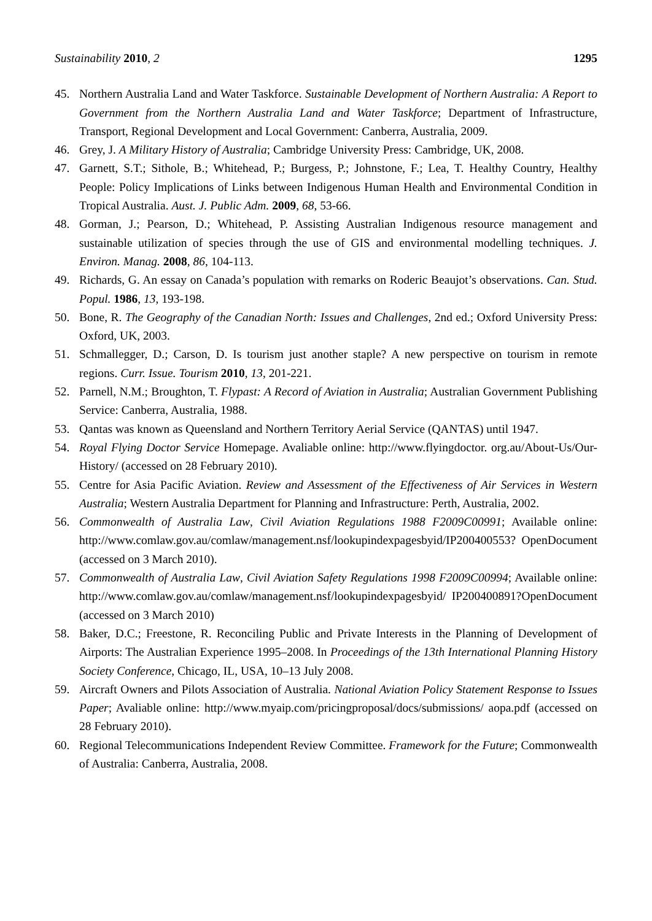Sustainability 2010, 2 1295
45. Northern Australia Land and Water Taskforce. Sustainable Development of Northern Australia: A Report to Government from the Northern Australia Land and Water Taskforce; Department of Infrastructure, Transport, Regional Development and Local Government: Canberra, Australia, 2009.
46. Grey, J. A Military History of Australia; Cambridge University Press: Cambridge, UK, 2008.
47. Garnett, S.T.; Sithole, B.; Whitehead, P.; Burgess, P.; Johnstone, F.; Lea, T. Healthy Country, Healthy People: Policy Implications of Links between Indigenous Human Health and Environmental Condition in Tropical Australia. Aust. J. Public Adm. 2009, 68, 53-66.
48. Gorman, J.; Pearson, D.; Whitehead, P. Assisting Australian Indigenous resource management and sustainable utilization of species through the use of GIS and environmental modelling techniques. J. Environ. Manag. 2008, 86, 104-113.
49. Richards, G. An essay on Canada’s population with remarks on Roderic Beaujot’s observations. Can. Stud. Popul. 1986, 13, 193-198.
50. Bone, R. The Geography of the Canadian North: Issues and Challenges, 2nd ed.; Oxford University Press: Oxford, UK, 2003.
51. Schmallegger, D.; Carson, D. Is tourism just another staple? A new perspective on tourism in remote regions. Curr. Issue. Tourism 2010, 13, 201-221.
52. Parnell, N.M.; Broughton, T. Flypast: A Record of Aviation in Australia; Australian Government Publishing Service: Canberra, Australia, 1988.
53. Qantas was known as Queensland and Northern Territory Aerial Service (QANTAS) until 1947.
54. Royal Flying Doctor Service Homepage. Avaliable online: http://www.flyingdoctor. org.au/About-Us/Our-History/ (accessed on 28 February 2010).
55. Centre for Asia Pacific Aviation. Review and Assessment of the Effectiveness of Air Services in Western Australia; Western Australia Department for Planning and Infrastructure: Perth, Australia, 2002.
56. Commonwealth of Australia Law, Civil Aviation Regulations 1988 F2009C00991; Available online: http://www.comlaw.gov.au/comlaw/management.nsf/lookupindexpagesbyid/IP200400553? OpenDocument (accessed on 3 March 2010).
57. Commonwealth of Australia Law, Civil Aviation Safety Regulations 1998 F2009C00994; Available online: http://www.comlaw.gov.au/comlaw/management.nsf/lookupindexpagesbyid/ IP200400891?OpenDocument (accessed on 3 March 2010)
58. Baker, D.C.; Freestone, R. Reconciling Public and Private Interests in the Planning of Development of Airports: The Australian Experience 1995–2008. In Proceedings of the 13th International Planning History Society Conference, Chicago, IL, USA, 10–13 July 2008.
59. Aircraft Owners and Pilots Association of Australia. National Aviation Policy Statement Response to Issues Paper; Avaliable online: http://www.myaip.com/pricingproposal/docs/submissions/ aopa.pdf (accessed on 28 February 2010).
60. Regional Telecommunications Independent Review Committee. Framework for the Future; Commonwealth of Australia: Canberra, Australia, 2008.